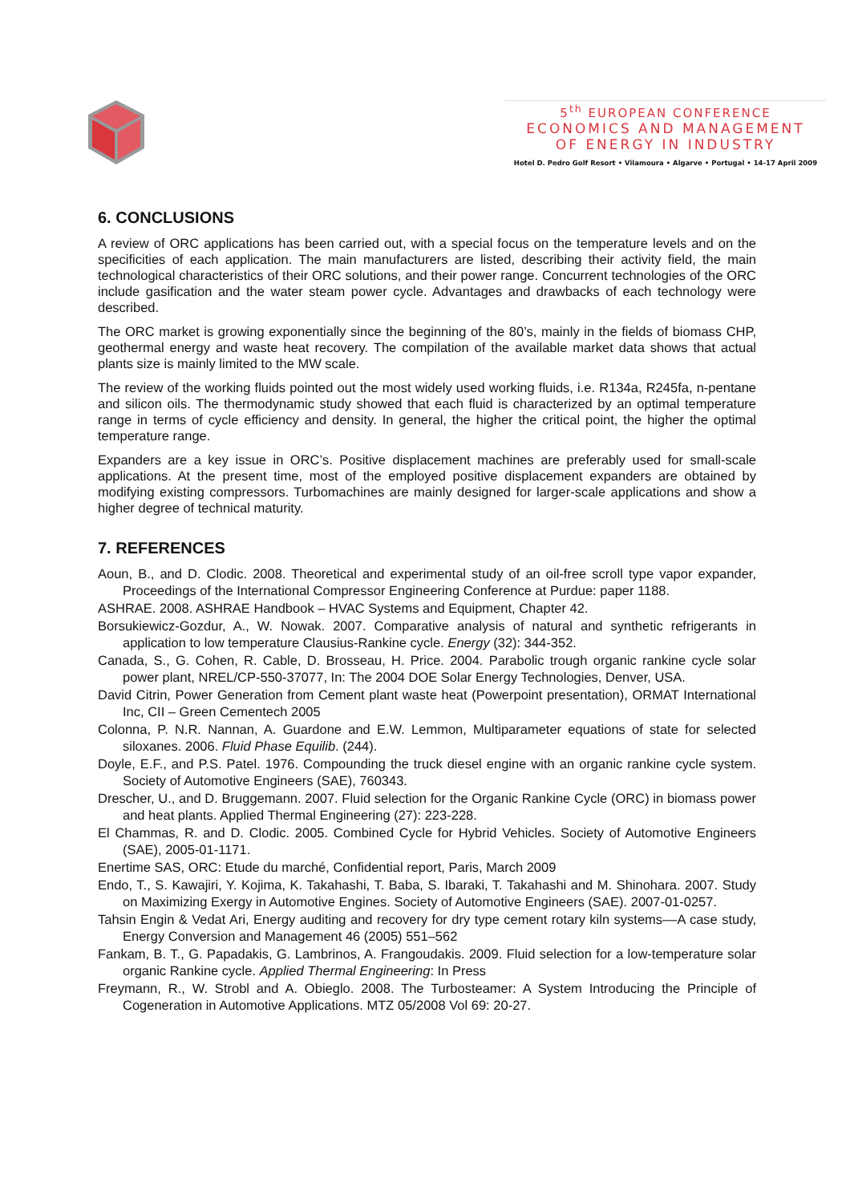5<sup>th</sup> EUROPEAN CONFERENCE
ECONOMICS AND MANAGEMENT
OF ENERGY IN INDUSTRY
Hotel D. Pedro Golf Resort • Vilamoura • Algarve • Portugal • 14-17 April 2009
6. CONCLUSIONS
A review of ORC applications has been carried out, with a special focus on the temperature levels and on the specificities of each application. The main manufacturers are listed, describing their activity field, the main technological characteristics of their ORC solutions, and their power range. Concurrent technologies of the ORC include gasification and the water steam power cycle. Advantages and drawbacks of each technology were described.
The ORC market is growing exponentially since the beginning of the 80’s, mainly in the fields of biomass CHP, geothermal energy and waste heat recovery. The compilation of the available market data shows that actual plants size is mainly limited to the MW scale.
The review of the working fluids pointed out the most widely used working fluids, i.e. R134a, R245fa, n-pentane and silicon oils. The thermodynamic study showed that each fluid is characterized by an optimal temperature range in terms of cycle efficiency and density. In general, the higher the critical point, the higher the optimal temperature range.
Expanders are a key issue in ORC’s. Positive displacement machines are preferably used for small-scale applications. At the present time, most of the employed positive displacement expanders are obtained by modifying existing compressors. Turbomachines are mainly designed for larger-scale applications and show a higher degree of technical maturity.
7. REFERENCES
Aoun, B., and D. Clodic. 2008. Theoretical and experimental study of an oil-free scroll type vapor expander, Proceedings of the International Compressor Engineering Conference at Purdue: paper 1188.
ASHRAE. 2008. ASHRAE Handbook – HVAC Systems and Equipment, Chapter 42.
Borsukiewicz-Gozdur, A., W. Nowak. 2007. Comparative analysis of natural and synthetic refrigerants in application to low temperature Clausius-Rankine cycle. Energy (32): 344-352.
Canada, S., G. Cohen, R. Cable, D. Brosseau, H. Price. 2004. Parabolic trough organic rankine cycle solar power plant, NREL/CP-550-37077, In: The 2004 DOE Solar Energy Technologies, Denver, USA.
David Citrin, Power Generation from Cement plant waste heat (Powerpoint presentation), ORMAT International Inc, CII – Green Cementech 2005
Colonna, P. N.R. Nannan, A. Guardone and E.W. Lemmon, Multiparameter equations of state for selected siloxanes. 2006. Fluid Phase Equilib. (244).
Doyle, E.F., and P.S. Patel. 1976. Compounding the truck diesel engine with an organic rankine cycle system. Society of Automotive Engineers (SAE), 760343.
Drescher, U., and D. Bruggemann. 2007. Fluid selection for the Organic Rankine Cycle (ORC) in biomass power and heat plants. Applied Thermal Engineering (27): 223-228.
El Chammas, R. and D. Clodic. 2005. Combined Cycle for Hybrid Vehicles. Society of Automotive Engineers (SAE), 2005-01-1171.
Enertime SAS, ORC: Etude du marché, Confidential report, Paris, March 2009
Endo, T., S. Kawajiri, Y. Kojima, K. Takahashi, T. Baba, S. Ibaraki, T. Takahashi and M. Shinohara. 2007. Study on Maximizing Exergy in Automotive Engines. Society of Automotive Engineers (SAE). 2007-01-0257.
Tahsin Engin & Vedat Ari, Energy auditing and recovery for dry type cement rotary kiln systems––A case study, Energy Conversion and Management 46 (2005) 551–562
Fankam, B. T., G. Papadakis, G. Lambrinos, A. Frangoudakis. 2009. Fluid selection for a low-temperature solar organic Rankine cycle. Applied Thermal Engineering: In Press
Freymann, R., W. Strobl and A. Obieglo. 2008. The Turbosteamer: A System Introducing the Principle of Cogeneration in Automotive Applications. MTZ 05/2008 Vol 69: 20-27.